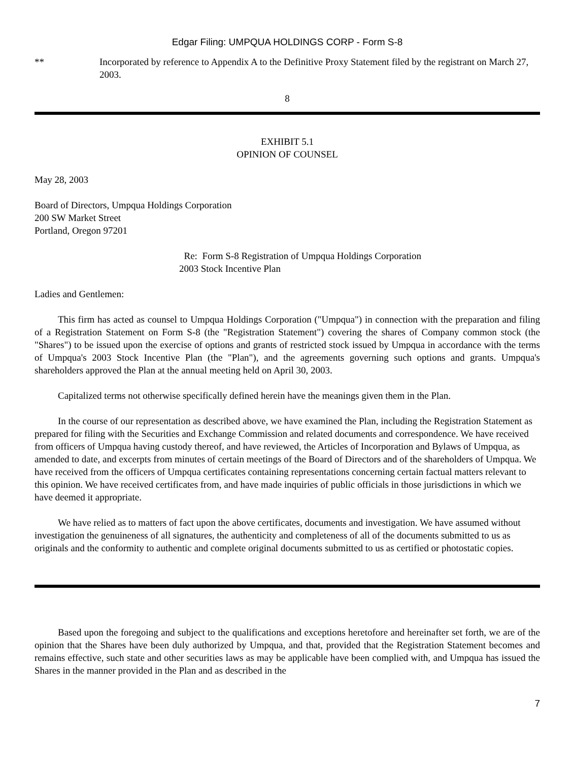Edgar Filing: UMPQUA HOLDINGS CORP - Form S-8
** Incorporated by reference to Appendix A to the Definitive Proxy Statement filed by the registrant on March 27, 2003.
8
EXHIBIT 5.1
OPINION OF COUNSEL
May 28, 2003
Board of Directors, Umpqua Holdings Corporation
200 SW Market Street
Portland, Oregon 97201
Re: Form S-8 Registration of Umpqua Holdings Corporation
2003 Stock Incentive Plan
Ladies and Gentlemen:
This firm has acted as counsel to Umpqua Holdings Corporation ("Umpqua") in connection with the preparation and filing of a Registration Statement on Form S-8 (the "Registration Statement") covering the shares of Company common stock (the "Shares") to be issued upon the exercise of options and grants of restricted stock issued by Umpqua in accordance with the terms of Umpqua's 2003 Stock Incentive Plan (the "Plan"), and the agreements governing such options and grants. Umpqua's shareholders approved the Plan at the annual meeting held on April 30, 2003.
Capitalized terms not otherwise specifically defined herein have the meanings given them in the Plan.
In the course of our representation as described above, we have examined the Plan, including the Registration Statement as prepared for filing with the Securities and Exchange Commission and related documents and correspondence. We have received from officers of Umpqua having custody thereof, and have reviewed, the Articles of Incorporation and Bylaws of Umpqua, as amended to date, and excerpts from minutes of certain meetings of the Board of Directors and of the shareholders of Umpqua. We have received from the officers of Umpqua certificates containing representations concerning certain factual matters relevant to this opinion. We have received certificates from, and have made inquiries of public officials in those jurisdictions in which we have deemed it appropriate.
We have relied as to matters of fact upon the above certificates, documents and investigation. We have assumed without investigation the genuineness of all signatures, the authenticity and completeness of all of the documents submitted to us as originals and the conformity to authentic and complete original documents submitted to us as certified or photostatic copies.
Based upon the foregoing and subject to the qualifications and exceptions heretofore and hereinafter set forth, we are of the opinion that the Shares have been duly authorized by Umpqua, and that, provided that the Registration Statement becomes and remains effective, such state and other securities laws as may be applicable have been complied with, and Umpqua has issued the Shares in the manner provided in the Plan and as described in the
7